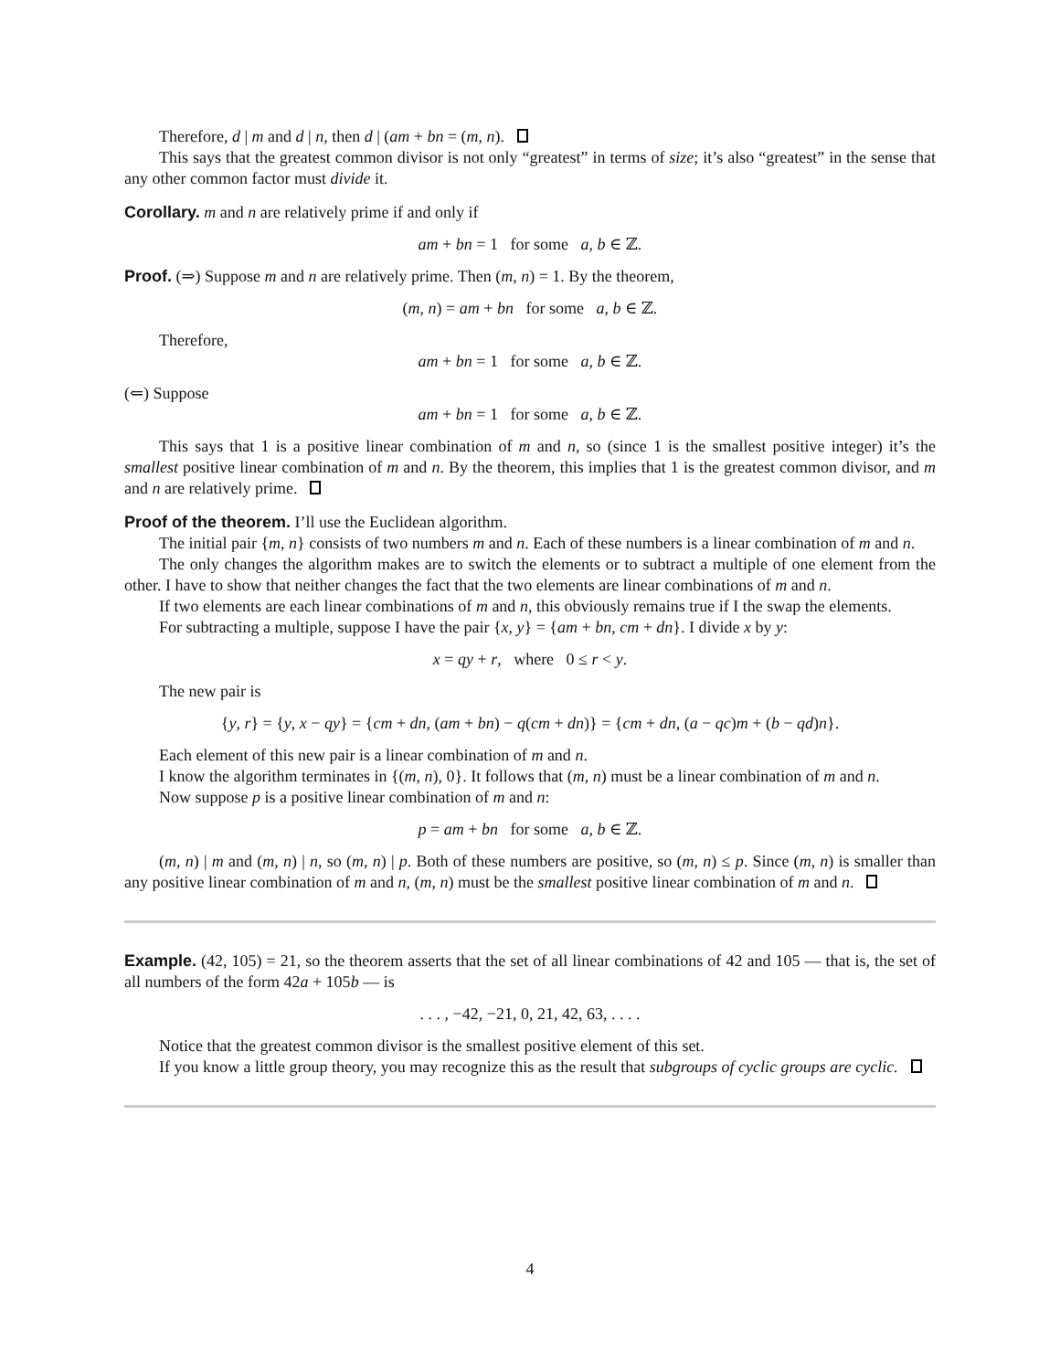Therefore, d | m and d | n, then d | (am + bn = (m, n).
This says that the greatest common divisor is not only “greatest” in terms of size; it’s also “greatest” in the sense that any other common factor must divide it.
Corollary. m and n are relatively prime if and only if
am + bn = 1 for some a, b ∈ ℤ.
Proof. (⇒) Suppose m and n are relatively prime. Then (m, n) = 1. By the theorem,
(m, n) = am + bn for some a, b ∈ ℤ.
Therefore,
am + bn = 1 for some a, b ∈ ℤ.
(⇐) Suppose
am + bn = 1 for some a, b ∈ ℤ.
This says that 1 is a positive linear combination of m and n, so (since 1 is the smallest positive integer) it’s the smallest positive linear combination of m and n. By the theorem, this implies that 1 is the greatest common divisor, and m and n are relatively prime.
Proof of the theorem. I’ll use the Euclidean algorithm.
The initial pair {m, n} consists of two numbers m and n. Each of these numbers is a linear combination of m and n.
The only changes the algorithm makes are to switch the elements or to subtract a multiple of one element from the other. I have to show that neither changes the fact that the two elements are linear combinations of m and n.
If two elements are each linear combinations of m and n, this obviously remains true if I the swap the elements.
For subtracting a multiple, suppose I have the pair {x, y} = {am + bn, cm + dn}. I divide x by y:
x = qy + r, where 0 ≤ r < y.
The new pair is
{y, r} = {y, x − qy} = {cm + dn, (am + bn) − q(cm + dn)} = {cm + dn, (a − qc)m + (b − qd)n}.
Each element of this new pair is a linear combination of m and n.
I know the algorithm terminates in {(m, n), 0}. It follows that (m, n) must be a linear combination of m and n.
Now suppose p is a positive linear combination of m and n:
p = am + bn for some a, b ∈ ℤ.
(m, n) | m and (m, n) | n, so (m, n) | p. Both of these numbers are positive, so (m, n) ≤ p. Since (m, n) is smaller than any positive linear combination of m and n, (m, n) must be the smallest positive linear combination of m and n.
Example. (42, 105) = 21, so the theorem asserts that the set of all linear combinations of 42 and 105 — that is, the set of all numbers of the form 42a + 105b — is
. . . , −42, −21, 0, 21, 42, 63, . . . .
Notice that the greatest common divisor is the smallest positive element of this set.
If you know a little group theory, you may recognize this as the result that subgroups of cyclic groups are cyclic.
4